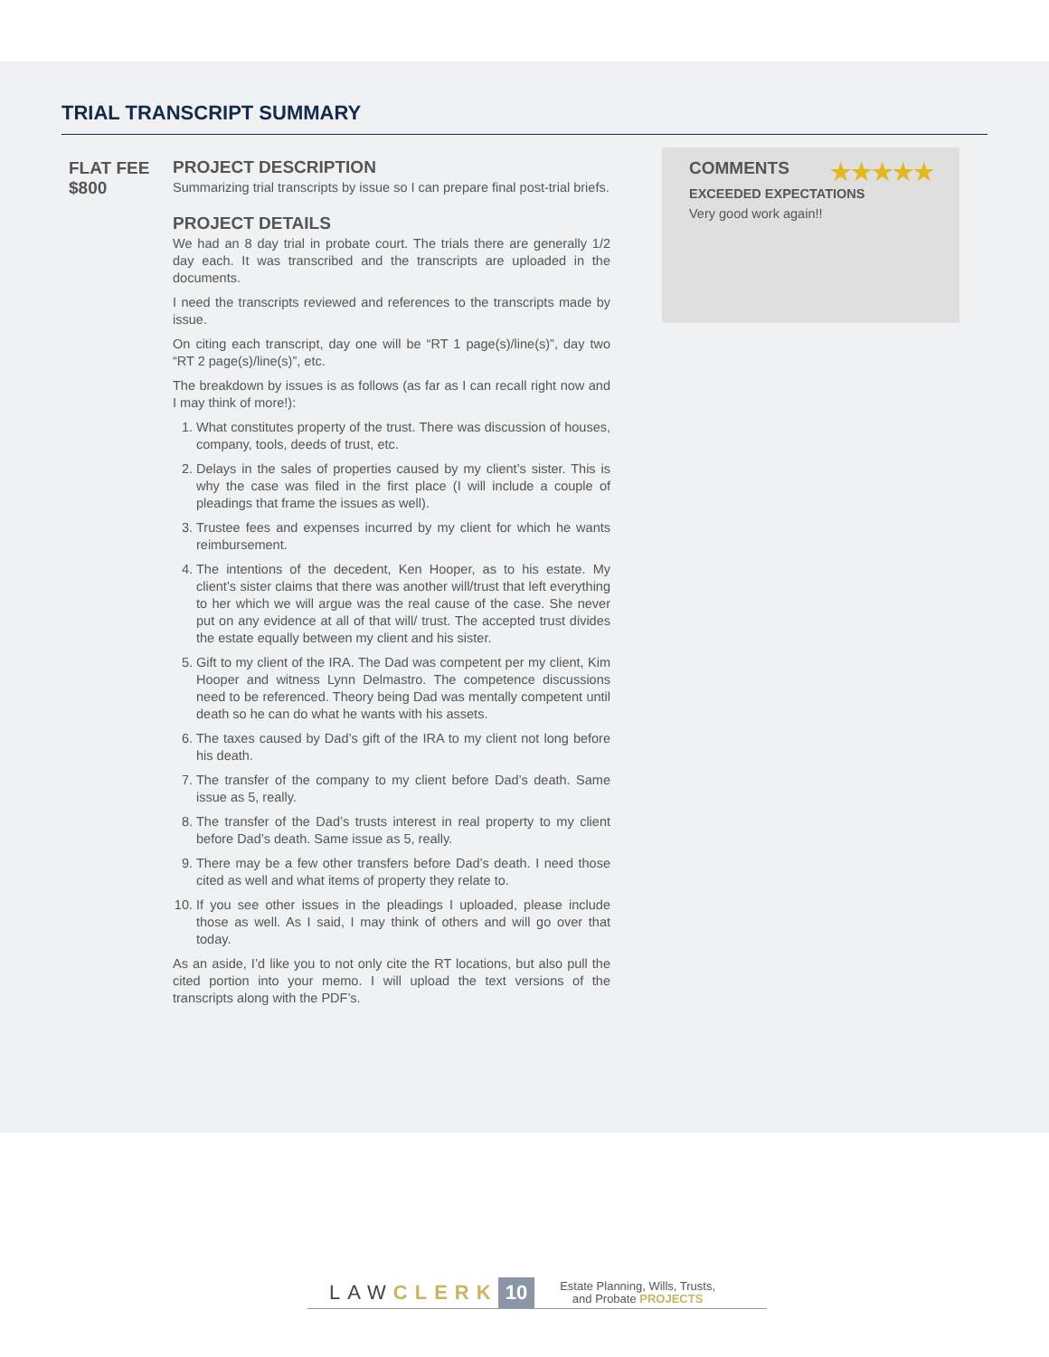TRIAL TRANSCRIPT SUMMARY
FLAT FEE
$800
PROJECT DESCRIPTION
Summarizing trial transcripts by issue so I can prepare final post-trial briefs.
PROJECT DETAILS
We had an 8 day trial in probate court. The trials there are generally 1/2 day each. It was transcribed and the transcripts are uploaded in the documents.
I need the transcripts reviewed and references to the transcripts made by issue.
On citing each transcript, day one will be “RT 1 page(s)/line(s)”, day two “RT 2 page(s)/line(s)”, etc.
The breakdown by issues is as follows (as far as I can recall right now and I may think of more!):
1. What constitutes property of the trust. There was discussion of houses, company, tools, deeds of trust, etc.
2. Delays in the sales of properties caused by my client’s sister. This is why the case was filed in the first place (I will include a couple of pleadings that frame the issues as well).
3. Trustee fees and expenses incurred by my client for which he wants reimbursement.
4. The intentions of the decedent, Ken Hooper, as to his estate. My client’s sister claims that there was another will/trust that left everything to her which we will argue was the real cause of the case. She never put on any evidence at all of that will/ trust. The accepted trust divides the estate equally between my client and his sister.
5. Gift to my client of the IRA. The Dad was competent per my client, Kim Hooper and witness Lynn Delmastro. The competence discussions need to be referenced. Theory being Dad was mentally competent until death so he can do what he wants with his assets.
6. The taxes caused by Dad’s gift of the IRA to my client not long before his death.
7. The transfer of the company to my client before Dad’s death. Same issue as 5, really.
8. The transfer of the Dad’s trusts interest in real property to my client before Dad’s death. Same issue as 5, really.
9. There may be a few other transfers before Dad’s death. I need those cited as well and what items of property they relate to.
10. If you see other issues in the pleadings I uploaded, please include those as well. As I said, I may think of others and will go over that today.
As an aside, I’d like you to not only cite the RT locations, but also pull the cited portion into your memo. I will upload the text versions of the transcripts along with the PDF’s.
COMMENTS ★★★★★
EXCEEDED EXPECTATIONS
Very good work again!!
LAWCLERK 10 Estate Planning, Wills, Trusts,
and Probate PROJECTS